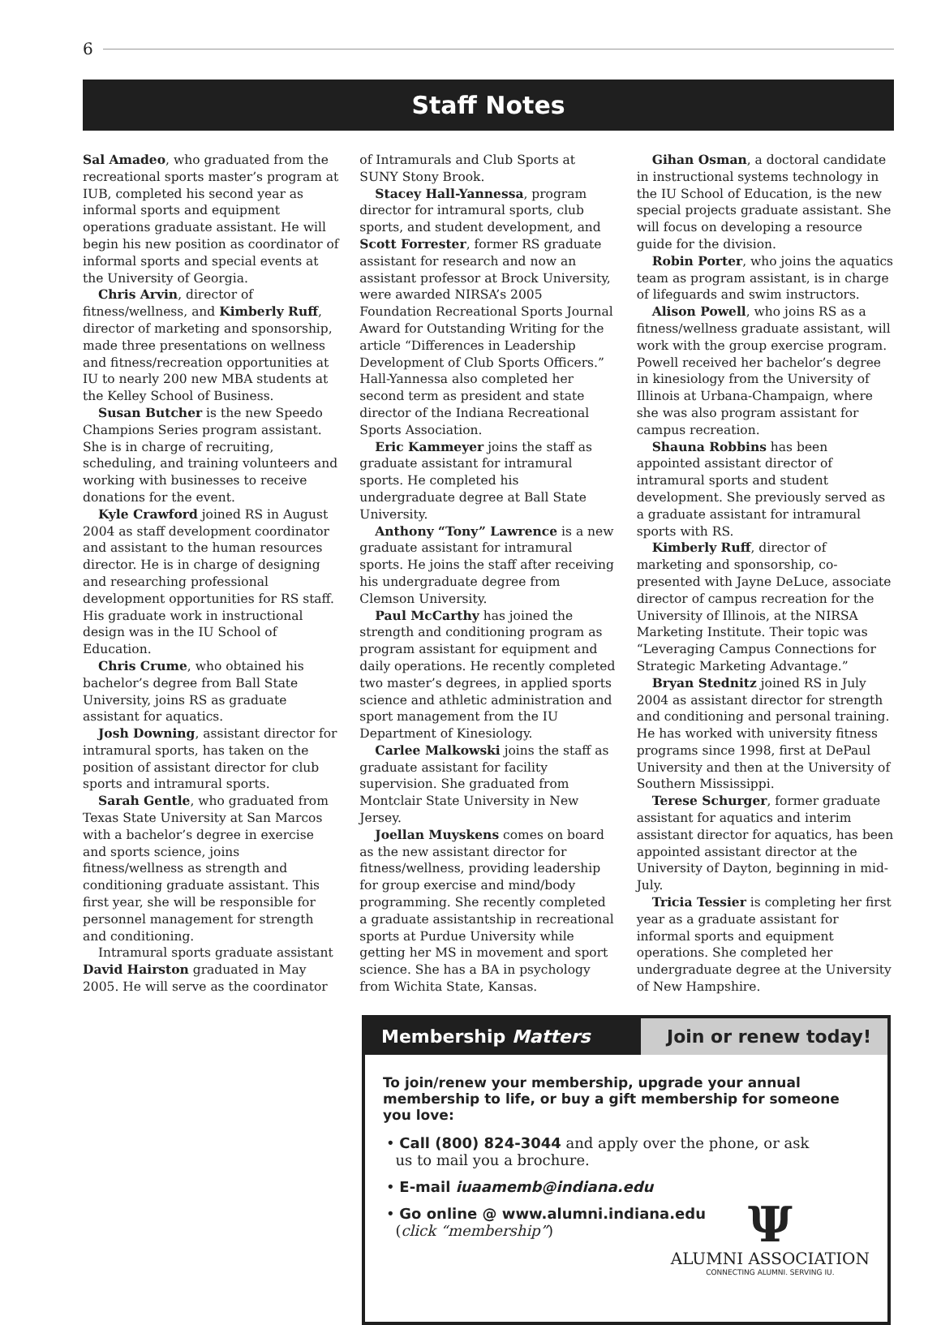6
Staff Notes
Sal Amadeo, who graduated from the recreational sports master’s program at IUB, completed his second year as informal sports and equipment operations graduate assistant. He will begin his new position as coordinator of informal sports and special events at the University of Georgia.
Chris Arvin, director of fitness/wellness, and Kimberly Ruff, director of marketing and sponsorship, made three presentations on wellness and fitness/recreation opportunities at IU to nearly 200 new MBA students at the Kelley School of Business.
Susan Butcher is the new Speedo Champions Series program assistant. She is in charge of recruiting, scheduling, and training volunteers and working with businesses to receive donations for the event.
Kyle Crawford joined RS in August 2004 as staff development coordinator and assistant to the human resources director. He is in charge of designing and researching professional development opportunities for RS staff. His graduate work in instructional design was in the IU School of Education.
Chris Crume, who obtained his bachelor’s degree from Ball State University, joins RS as graduate assistant for aquatics.
Josh Downing, assistant director for intramural sports, has taken on the position of assistant director for club sports and intramural sports.
Sarah Gentle, who graduated from Texas State University at San Marcos with a bachelor’s degree in exercise and sports science, joins fitness/wellness as strength and conditioning graduate assistant. This first year, she will be responsible for personnel management for strength and conditioning.
Intramural sports graduate assistant David Hairston graduated in May 2005. He will serve as the coordinator of Intramurals and Club Sports at SUNY Stony Brook.
Stacey Hall-Yannessa, program director for intramural sports, club sports, and student development, and Scott Forrester, former RS graduate assistant for research and now an assistant professor at Brock University, were awarded NIRSA’s 2005 Foundation Recreational Sports Journal Award for Outstanding Writing for the article “Differences in Leadership Development of Club Sports Officers.” Hall-Yannessa also completed her second term as president and state director of the Indiana Recreational Sports Association.
Eric Kammeyer joins the staff as graduate assistant for intramural sports. He completed his undergraduate degree at Ball State University.
Anthony “Tony” Lawrence is a new graduate assistant for intramural sports. He joins the staff after receiving his undergraduate degree from Clemson University.
Paul McCarthy has joined the strength and conditioning program as program assistant for equipment and daily operations. He recently completed two master’s degrees, in applied sports science and athletic administration and sport management from the IU Department of Kinesiology.
Carlee Malkowski joins the staff as graduate assistant for facility supervision. She graduated from Montclair State University in New Jersey.
Joellan Muyskens comes on board as the new assistant director for fitness/wellness, providing leadership for group exercise and mind/body programming. She recently completed a graduate assistantship in recreational sports at Purdue University while getting her MS in movement and sport science. She has a BA in psychology from Wichita State, Kansas.
Gihan Osman, a doctoral candidate in instructional systems technology in the IU School of Education, is the new special projects graduate assistant. She will focus on developing a resource guide for the division.
Robin Porter, who joins the aquatics team as program assistant, is in charge of lifeguards and swim instructors.
Alison Powell, who joins RS as a fitness/wellness graduate assistant, will work with the group exercise program. Powell received her bachelor’s degree in kinesiology from the University of Illinois at Urbana-Champaign, where she was also program assistant for campus recreation.
Shauna Robbins has been appointed assistant director of intramural sports and student development. She previously served as a graduate assistant for intramural sports with RS.
Kimberly Ruff, director of marketing and sponsorship, co-presented with Jayne DeLuce, associate director of campus recreation for the University of Illinois, at the NIRSA Marketing Institute. Their topic was “Leveraging Campus Connections for Strategic Marketing Advantage.”
Bryan Stednitz joined RS in July 2004 as assistant director for strength and conditioning and personal training. He has worked with university fitness programs since 1998, first at DePaul University and then at the University of Southern Mississippi.
Terese Schurger, former graduate assistant for aquatics and interim assistant director for aquatics, has been appointed assistant director at the University of Dayton, beginning in mid-July.
Tricia Tessier is completing her first year as a graduate assistant for informal sports and equipment operations. She completed her undergraduate degree at the University of New Hampshire.
Membership Matters Join or renew today!
To join/renew your membership, upgrade your annual membership to life, or buy a gift membership for someone you love:
• Call (800) 824-3044 and apply over the phone, or ask
us to mail you a brochure.
• E-mail iuaamemb@indiana.edu
• Go online @ www.alumni.indiana.edu
(click “membership”)
Ψ
ALUMNI ASSOCIATION
CONNECTING ALUMNI. SERVING IU.